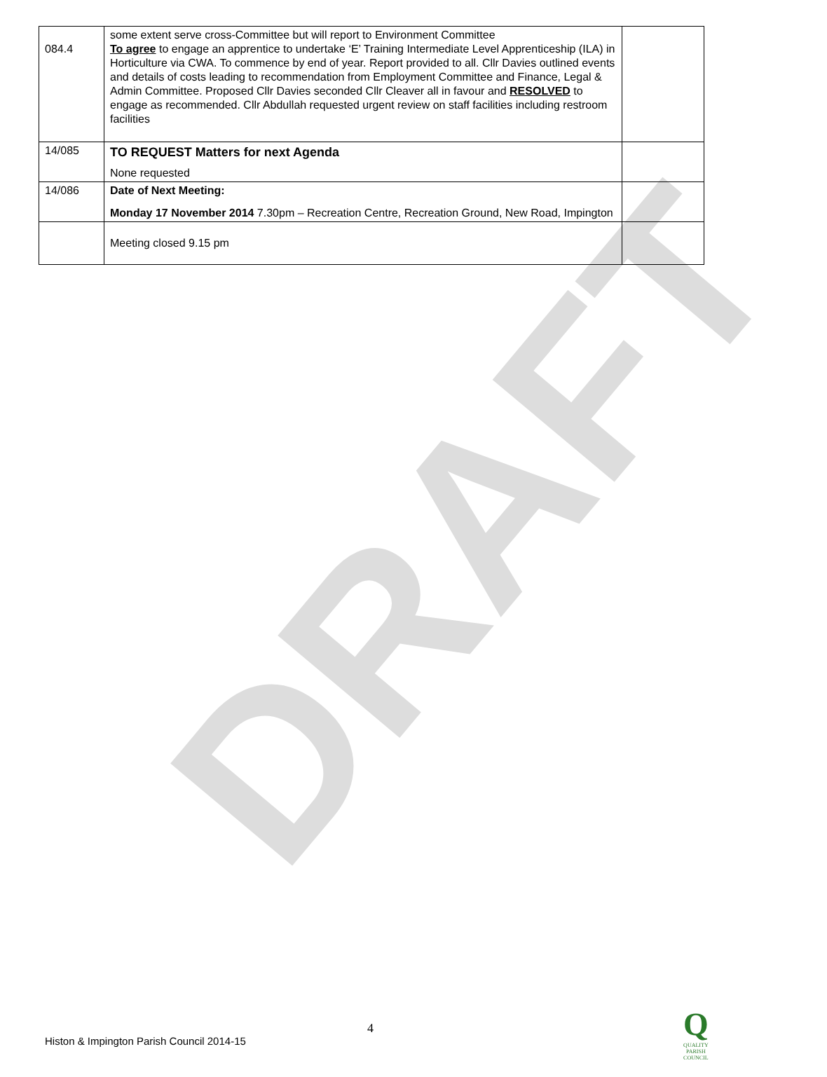DRAFT
| 084.4 | some extent serve cross-Committee but will report to Environment Committee To agree to engage an apprentice to undertake ‘E’ Training Intermediate Level Apprenticeship (ILA) in Horticulture via CWA. To commence by end of year. Report provided to all. Cllr Davies outlined events and details of costs leading to recommendation from Employment Committee and Finance, Legal & Admin Committee. Proposed Cllr Davies seconded Cllr Cleaver all in favour and RESOLVED to engage as recommended. Cllr Abdullah requested urgent review on staff facilities including restroom facilities | |
| 14/085 | TO REQUEST Matters for next Agenda None requested | |
| 14/086 | Date of Next Meeting: Monday 17 November 2014 7.30pm – Recreation Centre, Recreation Ground, New Road, Impington | |
| | Meeting closed 9.15 pm | |
4
Histon & Impington Parish Council 2014-15
Q
QUALITY
PARISH
COUNCIL